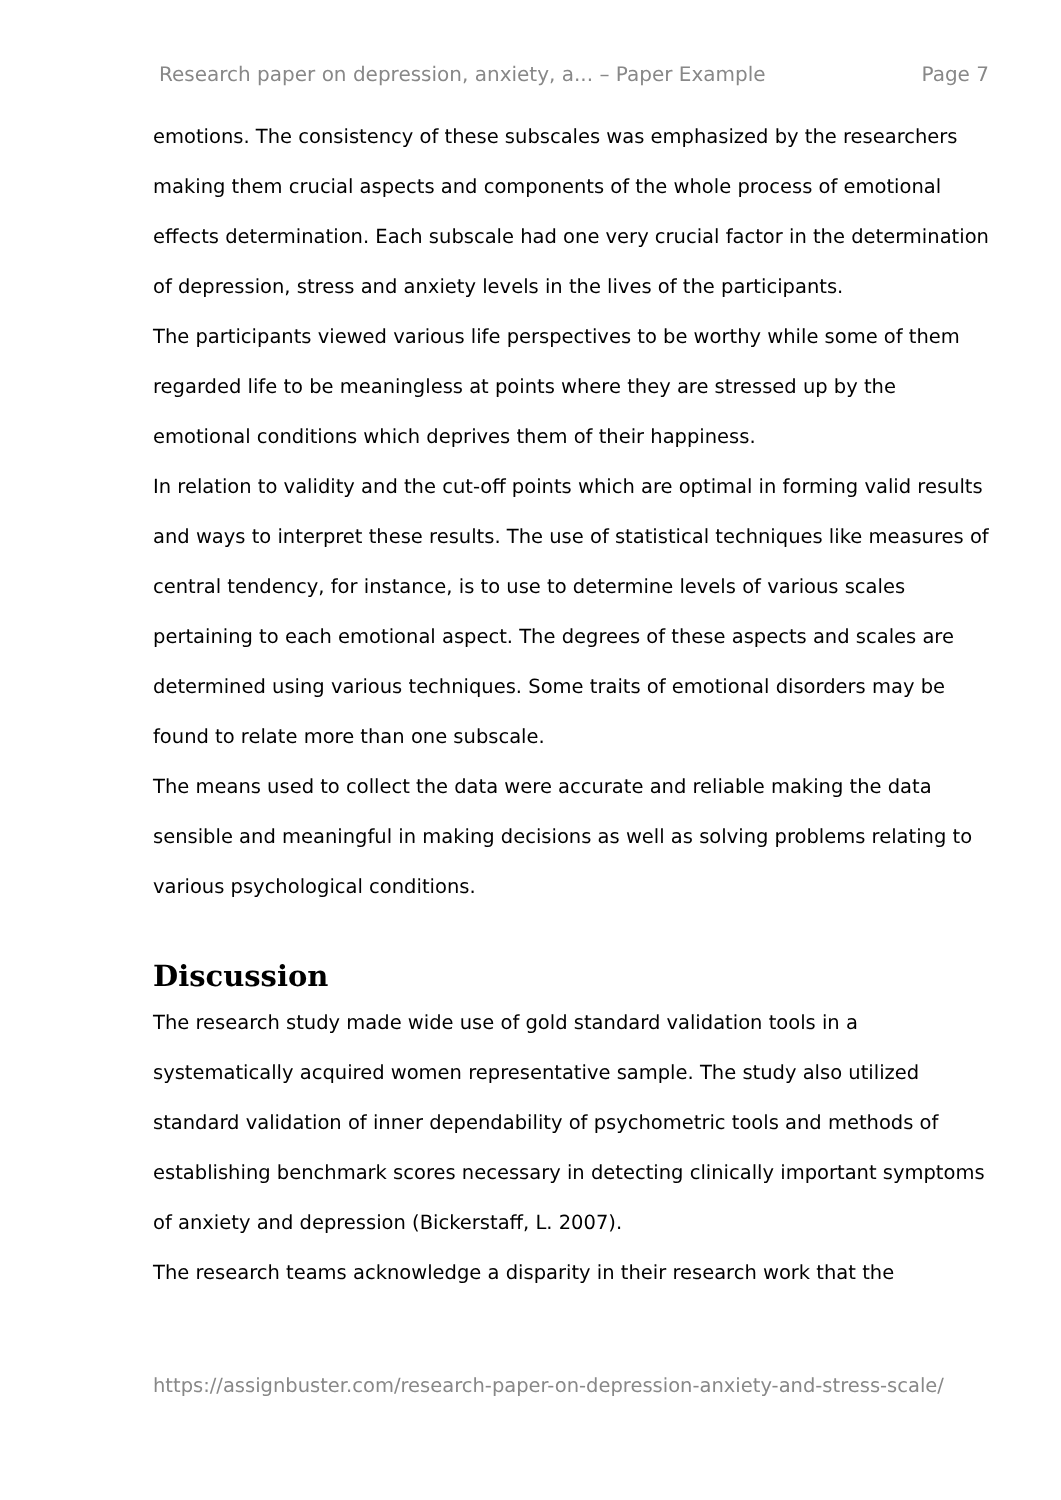Research paper on depression, anxiety, a... – Paper Example Page 7
emotions. The consistency of these subscales was emphasized by the researchers making them crucial aspects and components of the whole process of emotional effects determination. Each subscale had one very crucial factor in the determination of depression, stress and anxiety levels in the lives of the participants.
The participants viewed various life perspectives to be worthy while some of them regarded life to be meaningless at points where they are stressed up by the emotional conditions which deprives them of their happiness.
In relation to validity and the cut-off points which are optimal in forming valid results and ways to interpret these results. The use of statistical techniques like measures of central tendency, for instance, is to use to determine levels of various scales pertaining to each emotional aspect. The degrees of these aspects and scales are determined using various techniques. Some traits of emotional disorders may be found to relate more than one subscale.
The means used to collect the data were accurate and reliable making the data sensible and meaningful in making decisions as well as solving problems relating to various psychological conditions.
Discussion
The research study made wide use of gold standard validation tools in a systematically acquired women representative sample. The study also utilized standard validation of inner dependability of psychometric tools and methods of establishing benchmark scores necessary in detecting clinically important symptoms of anxiety and depression (Bickerstaff, L. 2007).
The research teams acknowledge a disparity in their research work that the
https://assignbuster.com/research-paper-on-depression-anxiety-and-stress-scale/